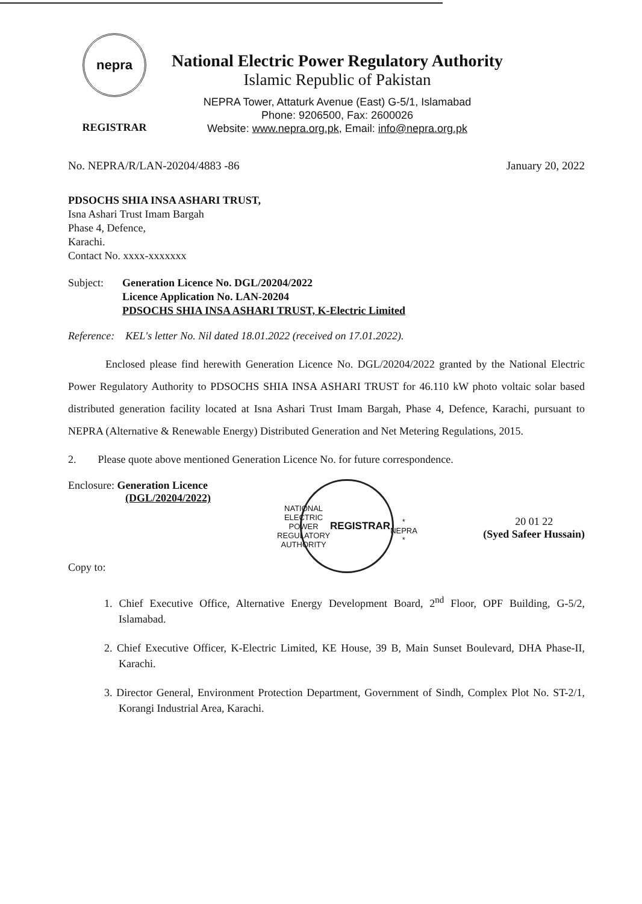nepra
REGISTRAR
National Electric Power Regulatory Authority
Islamic Republic of Pakistan
NEPRA Tower, Attaturk Avenue (East) G-5/1, Islamabad
Phone: 9206500, Fax: 2600026
Website: www.nepra.org.pk, Email: info@nepra.org.pk
No. NEPRA/R/LAN-20204/4883 -86 January 20, 2022
PDSOCHS SHIA INSA ASHARI TRUST,
Isna Ashari Trust Imam Bargah
Phase 4, Defence,
Karachi.
Contact No. xxxx-xxxxxxx
Subject: Generation Licence No. DGL/20204/2022
Licence Application No. LAN-20204
PDSOCHS SHIA INSA ASHARI TRUST, K-Electric Limited
Reference: KEL's letter No. Nil dated 18.01.2022 (received on 17.01.2022).
Enclosed please find herewith Generation Licence No. DGL/20204/2022 granted by the National Electric Power Regulatory Authority to PDSOCHS SHIA INSA ASHARI TRUST for 46.110 kW photo voltaic solar based distributed generation facility located at Isna Ashari Trust Imam Bargah, Phase 4, Defence, Karachi, pursuant to NEPRA (Alternative & Renewable Energy) Distributed Generation and Net Metering Regulations, 2015.
2. Please quote above mentioned Generation Licence No. for future correspondence.
Enclosure: Generation Licence
(DGL/20204/2022)
NATIONAL ELECTRIC POWER REGULATORY AUTHORITY
REGISTRAR
* NEPRA *
20 01 22
(Syed Safeer Hussain)
Copy to:
1. Chief Executive Office, Alternative Energy Development Board, 2<sup>nd</sup> Floor, OPF Building, G-5/2, Islamabad.
2. Chief Executive Officer, K-Electric Limited, KE House, 39 B, Main Sunset Boulevard, DHA Phase-II, Karachi.
3. Director General, Environment Protection Department, Government of Sindh, Complex Plot No. ST-2/1, Korangi Industrial Area, Karachi.